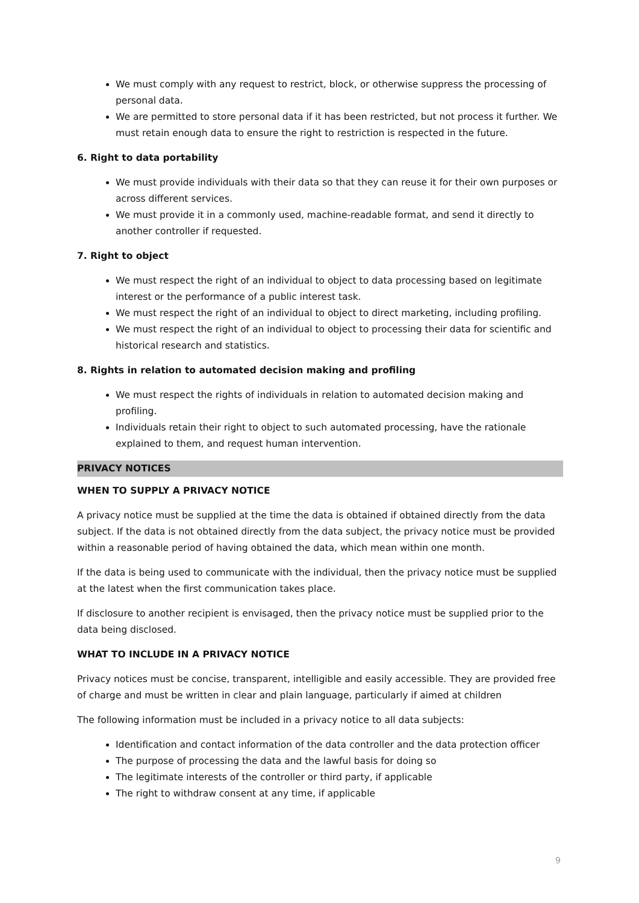We must comply with any request to restrict, block, or otherwise suppress the processing of personal data.
We are permitted to store personal data if it has been restricted, but not process it further. We must retain enough data to ensure the right to restriction is respected in the future.
6. Right to data portability
We must provide individuals with their data so that they can reuse it for their own purposes or across different services.
We must provide it in a commonly used, machine-readable format, and send it directly to another controller if requested.
7. Right to object
We must respect the right of an individual to object to data processing based on legitimate interest or the performance of a public interest task.
We must respect the right of an individual to object to direct marketing, including profiling.
We must respect the right of an individual to object to processing their data for scientific and historical research and statistics.
8. Rights in relation to automated decision making and profiling
We must respect the rights of individuals in relation to automated decision making and profiling.
Individuals retain their right to object to such automated processing, have the rationale explained to them, and request human intervention.
PRIVACY NOTICES
WHEN TO SUPPLY A PRIVACY NOTICE
A privacy notice must be supplied at the time the data is obtained if obtained directly from the data subject. If the data is not obtained directly from the data subject, the privacy notice must be provided within a reasonable period of having obtained the data, which mean within one month.
If the data is being used to communicate with the individual, then the privacy notice must be supplied at the latest when the first communication takes place.
If disclosure to another recipient is envisaged, then the privacy notice must be supplied prior to the data being disclosed.
WHAT TO INCLUDE IN A PRIVACY NOTICE
Privacy notices must be concise, transparent, intelligible and easily accessible. They are provided free of charge and must be written in clear and plain language, particularly if aimed at children
The following information must be included in a privacy notice to all data subjects:
Identification and contact information of the data controller and the data protection officer
The purpose of processing the data and the lawful basis for doing so
The legitimate interests of the controller or third party, if applicable
The right to withdraw consent at any time, if applicable
9